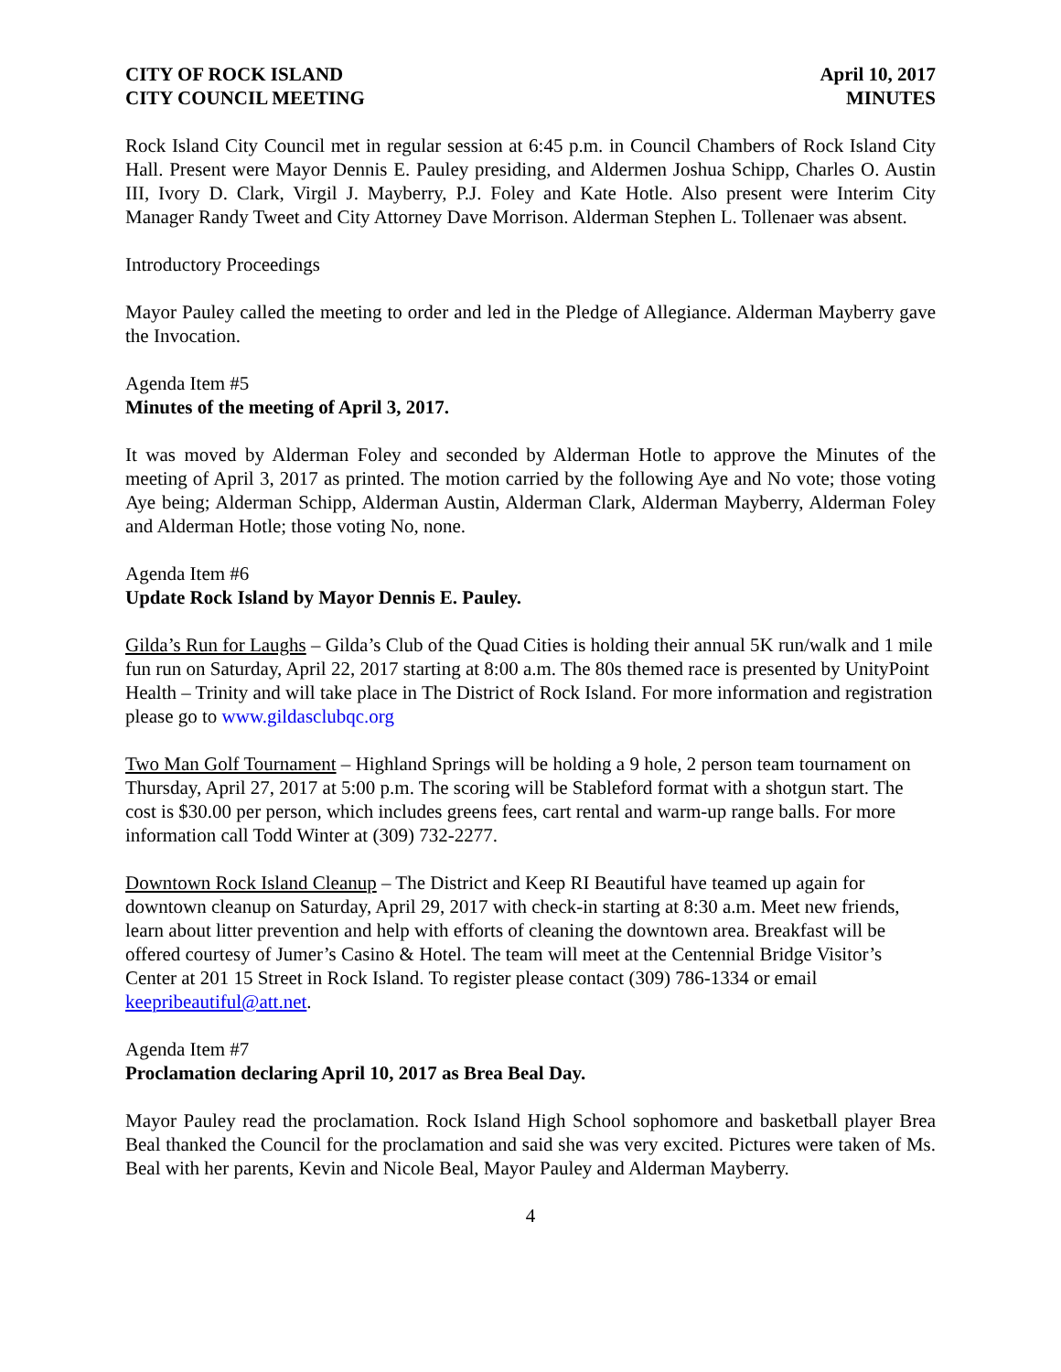CITY OF ROCK ISLAND
CITY COUNCIL MEETING
April 10, 2017
MINUTES
Rock Island City Council met in regular session at 6:45 p.m. in Council Chambers of Rock Island City Hall. Present were Mayor Dennis E. Pauley presiding, and Aldermen Joshua Schipp, Charles O. Austin III, Ivory D. Clark, Virgil J. Mayberry, P.J. Foley and Kate Hotle. Also present were Interim City Manager Randy Tweet and City Attorney Dave Morrison. Alderman Stephen L. Tollenaer was absent.
Introductory Proceedings
Mayor Pauley called the meeting to order and led in the Pledge of Allegiance. Alderman Mayberry gave the Invocation.
Agenda Item #5
Minutes of the meeting of April 3, 2017.
It was moved by Alderman Foley and seconded by Alderman Hotle to approve the Minutes of the meeting of April 3, 2017 as printed. The motion carried by the following Aye and No vote; those voting Aye being; Alderman Schipp, Alderman Austin, Alderman Clark, Alderman Mayberry, Alderman Foley and Alderman Hotle; those voting No, none.
Agenda Item #6
Update Rock Island by Mayor Dennis E. Pauley.
Gilda’s Run for Laughs – Gilda’s Club of the Quad Cities is holding their annual 5K run/walk and 1 mile fun run on Saturday, April 22, 2017 starting at 8:00 a.m. The 80s themed race is presented by UnityPoint Health – Trinity and will take place in The District of Rock Island. For more information and registration please go to www.gildasclubqc.org
Two Man Golf Tournament – Highland Springs will be holding a 9 hole, 2 person team tournament on Thursday, April 27, 2017 at 5:00 p.m. The scoring will be Stableford format with a shotgun start. The cost is $30.00 per person, which includes greens fees, cart rental and warm-up range balls. For more information call Todd Winter at (309) 732-2277.
Downtown Rock Island Cleanup – The District and Keep RI Beautiful have teamed up again for downtown cleanup on Saturday, April 29, 2017 with check-in starting at 8:30 a.m. Meet new friends, learn about litter prevention and help with efforts of cleaning the downtown area. Breakfast will be offered courtesy of Jumer’s Casino & Hotel. The team will meet at the Centennial Bridge Visitor’s Center at 201 15 Street in Rock Island. To register please contact (309) 786-1334 or email keepribeautiful@att.net.
Agenda Item #7
Proclamation declaring April 10, 2017 as Brea Beal Day.
Mayor Pauley read the proclamation. Rock Island High School sophomore and basketball player Brea Beal thanked the Council for the proclamation and said she was very excited. Pictures were taken of Ms. Beal with her parents, Kevin and Nicole Beal, Mayor Pauley and Alderman Mayberry.
4